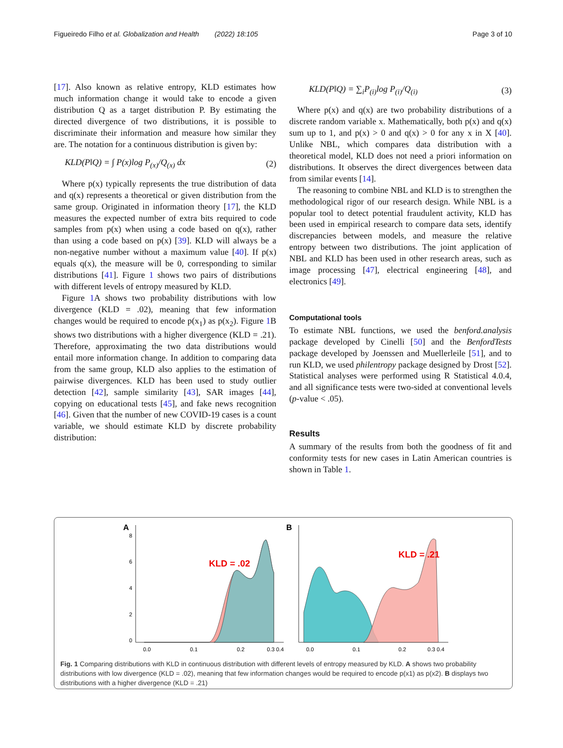Figueiredo Filho et al. Globalization and Health (2022) 18:105
Page 3 of 10
[17]. Also known as relative entropy, KLD estimates how much information change it would take to encode a given distribution Q as a target distribution P. By estimating the directed divergence of two distributions, it is possible to discriminate their information and measure how similar they are. The notation for a continuous distribution is given by:
KLD(P‖Q) = ∫ P(x)log P<sub>(x)</sub>/Q<sub>(x)</sub> dx (2)
Where p(x) typically represents the true distribution of data and q(x) represents a theoretical or given distribution from the same group. Originated in information theory [17], the KLD measures the expected number of extra bits required to code samples from p(x) when using a code based on q(x), rather than using a code based on p(x) [39]. KLD will always be a non-negative number without a maximum value [40]. If p(x) equals q(x), the measure will be 0, corresponding to similar distributions [41]. Figure 1 shows two pairs of distributions with different levels of entropy measured by KLD.
Figure 1 A shows two probability distributions with low divergence (KLD = .02), meaning that few information changes would be required to encode p(x<sub>1</sub>) as p(x<sub>2</sub>). Figure 1 B shows two distributions with a higher divergence (KLD = .21). Therefore, approximating the two data distributions would entail more information change. In addition to comparing data from the same group, KLD also applies to the estimation of pairwise divergences. KLD has been used to study outlier detection [42], sample similarity [43], SAR images [44], copying on educational tests [45], and fake news recognition [46]. Given that the number of new COVID-19 cases is a count variable, we should estimate KLD by discrete probability distribution:
KLD(P‖Q) = ∑<sub>i</sub>P<sub>(i)</sub>log P<sub>(i)</sub>/Q<sub>(i)</sub> (3)
Where p(x) and q(x) are two probability distributions of a discrete random variable x. Mathematically, both p(x) and q(x) sum up to 1, and p(x) > 0 and q(x) > 0 for any x in X [40]. Unlike NBL, which compares data distribution with a theoretical model, KLD does not need a priori information on distributions. It observes the direct divergences between data from similar events [14].
The reasoning to combine NBL and KLD is to strengthen the methodological rigor of our research design. While NBL is a popular tool to detect potential fraudulent activity, KLD has been used in empirical research to compare data sets, identify discrepancies between models, and measure the relative entropy between two distributions. The joint application of NBL and KLD has been used in other research areas, such as image processing [47], electrical engineering [48], and electronics [49].
Computational tools
To estimate NBL functions, we used the benford.analysis package developed by Cinelli [50] and the BenfordTests package developed by Joenssen and Muellerleile [51], and to run KLD, we used philentropy package designed by Drost [52]. Statistical analyses were performed using R Statistical 4.0.4, and all significance tests were two-sided at conventional levels (p-value < .05).
Results
A summary of the results from both the goodness of fit and conformity tests for new cases in Latin American countries is shown in Table 1.
A
0
2
4
6
8
KLD = .02
0.0
0.1
0.2
0.3 0.4
B
KLD = .21
0.0
0.1
0.2
0.3 0.4
Fig. 1 Comparing distributions with KLD in continuous distribution with different levels of entropy measured by KLD. A shows two probability distributions with low divergence (KLD = .02), meaning that few information changes would be required to encode p(x1) as p(x2). B displays two distributions with a higher divergence (KLD = .21)